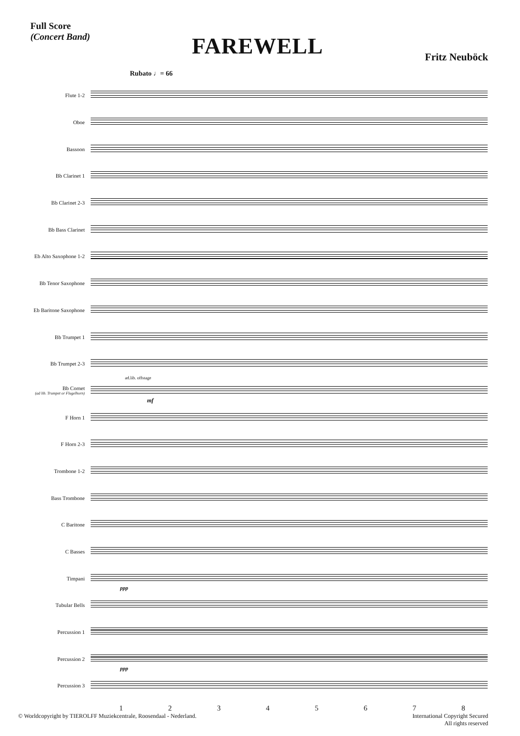Full Score
(Concert Band)
FAREWELL
Fritz Neuböck
Rubato ♩= 66
Flute 1-2
Oboe
Bassoon
Bb Clarinet 1
Bb Clarinet 2-3
Bb Bass Clarinet
Eb Alto Saxophone 1-2
Bb Tenor Saxophone
Eb Baritone Saxophone
Bb Trumpet 1
Bb Trumpet 2-3
Bb Cornet
(ad lib. Trumpet or Flugelhorn)
ad.lib. offstage
mf
F Horn 1
F Horn 2-3
Trombone 1-2
Bass Trombone
C Baritone
C Basses
Timpani
ppp
Tubular Bells
Percussion 1
Percussion 2
ppp
Percussion 3
1 2 3 4 5 6 7 8
© Worldcopyright by TIEROLFF Muziekcentrale, Roosendaal - Nederland.
International Copyright Secured
All rights reserved